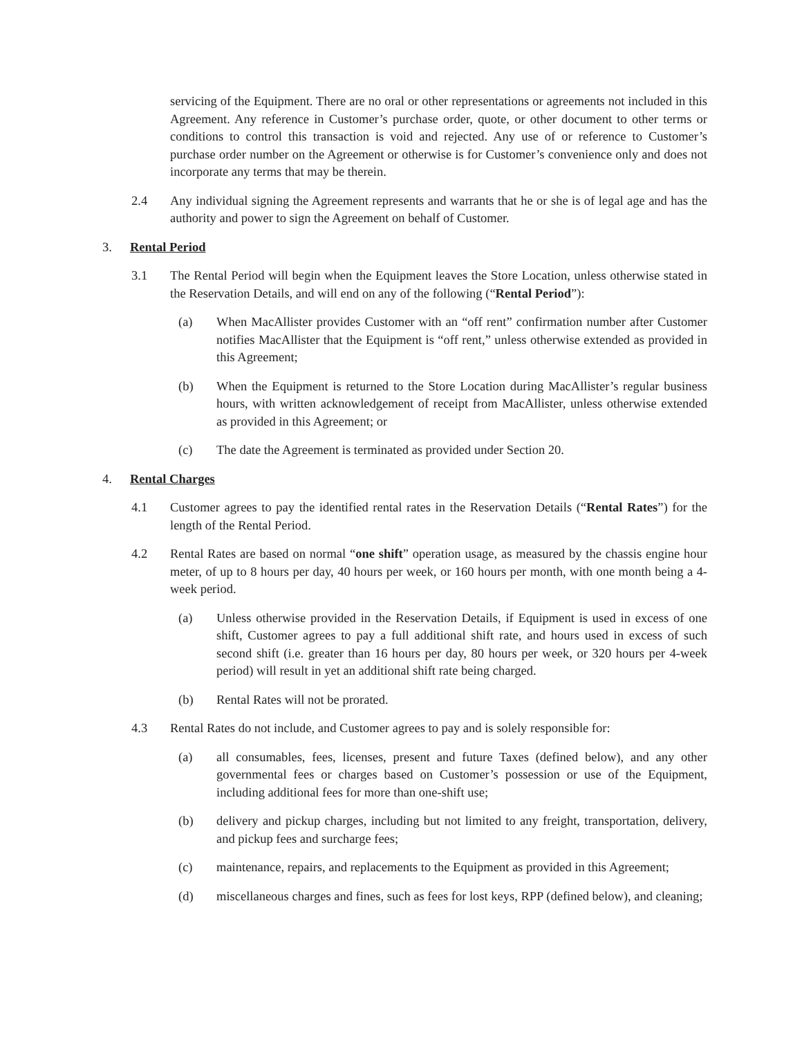servicing of the Equipment. There are no oral or other representations or agreements not included in this Agreement. Any reference in Customer’s purchase order, quote, or other document to other terms or conditions to control this transaction is void and rejected. Any use of or reference to Customer’s purchase order number on the Agreement or otherwise is for Customer’s convenience only and does not incorporate any terms that may be therein.
2.4 Any individual signing the Agreement represents and warrants that he or she is of legal age and has the authority and power to sign the Agreement on behalf of Customer.
3. Rental Period
3.1 The Rental Period will begin when the Equipment leaves the Store Location, unless otherwise stated in the Reservation Details, and will end on any of the following (“Rental Period”):
(a) When MacAllister provides Customer with an “off rent” confirmation number after Customer notifies MacAllister that the Equipment is “off rent,” unless otherwise extended as provided in this Agreement;
(b) When the Equipment is returned to the Store Location during MacAllister’s regular business hours, with written acknowledgement of receipt from MacAllister, unless otherwise extended as provided in this Agreement; or
(c) The date the Agreement is terminated as provided under Section 20.
4. Rental Charges
4.1 Customer agrees to pay the identified rental rates in the Reservation Details (“Rental Rates”) for the length of the Rental Period.
4.2 Rental Rates are based on normal “one shift” operation usage, as measured by the chassis engine hour meter, of up to 8 hours per day, 40 hours per week, or 160 hours per month, with one month being a 4-week period.
(a) Unless otherwise provided in the Reservation Details, if Equipment is used in excess of one shift, Customer agrees to pay a full additional shift rate, and hours used in excess of such second shift (i.e. greater than 16 hours per day, 80 hours per week, or 320 hours per 4-week period) will result in yet an additional shift rate being charged.
(b) Rental Rates will not be prorated.
4.3 Rental Rates do not include, and Customer agrees to pay and is solely responsible for:
(a) all consumables, fees, licenses, present and future Taxes (defined below), and any other governmental fees or charges based on Customer’s possession or use of the Equipment, including additional fees for more than one-shift use;
(b) delivery and pickup charges, including but not limited to any freight, transportation, delivery, and pickup fees and surcharge fees;
(c) maintenance, repairs, and replacements to the Equipment as provided in this Agreement;
(d) miscellaneous charges and fines, such as fees for lost keys, RPP (defined below), and cleaning;